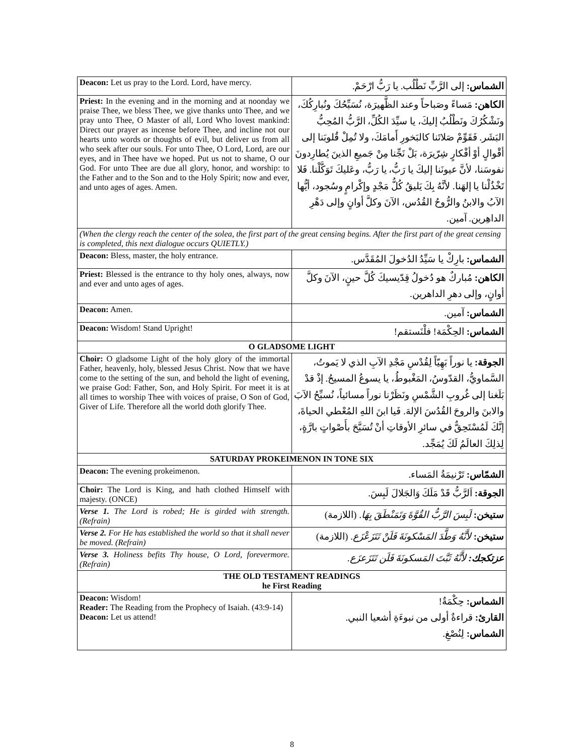| Deacon: Let us pray to the Lord. Lord, have mercy. | الشماس: إلى الرَّبِّ نَطْلُب. يا رَبُّ ارْحَمْ. |
| Priest: In the evening and in the morning and at noonday we praise Thee, we bless Thee, we give thanks unto Thee, and we pray unto Thee, O Master of all, Lord Who lovest mankind: Direct our prayer as incense before Thee, and incline not our hearts unto words or thoughts of evil, but deliver us from all who seek after our souls. For unto Thee, O Lord, Lord, are our eyes, and in Thee have we hoped. Put us not to shame, O our God. For unto Thee are due all glory, honor, and worship: to the Father and to the Son and to the Holy Spirit; now and ever, and unto ages of ages. Amen. | الكاهن: مَساءً وصَباحاً وعند الظَّهيرَة، نُسَبِّحُكَ ونُبارِكُكَ، ونَشْكُرُكَ ونَطْلُبُ إليكَ، يا سيِّدَ الكُلِّ، الرَّبُّ المُحِبُّ البَشَر. فَقَوِّمْ صَلاتَنا كالبَخورِ أَمامَكَ، ولا تُمِلْ قُلوبَنا إلى أقْوالٍ أوْ أفْكارٍ شِرّيرَة، بَلْ نَجِّنا مِنْ جَميعِ الذينَ يُطارِدونَ نفوسَنا، لأنَّ عيونَنا إليكَ يا رَبُّ، يا رَبُّ، وعَليكَ تَوَكَّلْنا. فَلا تَخْذُلْنا يا إلهَنا. لأنَّهُ بِكَ يَليقُ كُلُّ مَجْدٍ وإكْرامٍ وسُجود، أيُّها الآبُ والابنُ والرُّوحُ القُدُس، الآنَ وكلَّ أوانٍ وإلى دَهْرِ الداهِرين. آمين. |
| (When the clergy reach the center of the solea, the first part of the great censing begins. After the first part of the great censing is completed, this next dialogue occurs QUIETLY.) | |
| Deacon: Bless, master, the holy entrance. | الشماس: بارِكْ يا سَيِّدُ الدُخولَ المُقَدَّس. |
| Priest: Blessed is the entrance to thy holy ones, always, now and ever and unto ages of ages. | الكاهن: مُباركٌ هو دُخولُ قِدّيسيكَ كُلَّ حينٍ، الآنَ وكلَّ أوانٍ، وإلى دهرِ الداهرين. |
| Deacon: Amen. | الشماس: آمين. |
| Deacon: Wisdom! Stand Upright! | الشماس: الحِكْمَة! فلْنَستقم! |
| O GLADSOME LIGHT | |
| Choir: O gladsome Light of the holy glory of the immortal Father, heavenly, holy, blessed Jesus Christ. Now that we have come to the setting of the sun, and behold the light of evening, we praise God: Father, Son, and Holy Spirit. For meet it is at all times to worship Thee with voices of praise, O Son of God, Giver of Life. Therefore all the world doth glorify Thee. | الجوقة: يا نوراً بَهِيّاً لِقُدْسِ مَجْدِ الآبِ الذي لا يَموتُ، السَّماويُّ، القدّوسُ، المَغْبوطُ، يا يسوعُ المسيحُ. إذْ قدْ بَلَغنا إلى غُروبِ الشَّمْسِ ونَظَرْنا نوراً مسائياً، نُسبِّحُ الآبَ والابنَ والروحَ القُدُسَ الإلهَ. فَيا ابنَ اللهِ المُعْطي الحياةَ، إنَّكَ لَمُسْتَحِقٌّ في سائرِ الأوقاتِ أنْ تُسَبَّحَ بأَصْواتٍ بارَّةٍ، لِذلِكَ العالَمُ لَكَ يُمَجِّد. |
| SATURDAY PROKEIMENON IN TONE SIX | |
| Deacon: The evening prokeimenon. | الشمّاس: تَرْنيمَةُ المَساء. |
| Choir: The Lord is King, and hath clothed Himself with majesty. (ONCE) | الجوقة: اَلرَّبُّ قَدْ مَلَكَ وَالجَلالَ لَبِسَ. |
| Verse 1. The Lord is robed; He is girded with strength. (Refrain) | ستيخن: لَبِسَ الرَّبُّ القُوَّةَ وَتَمَنْطَقَ بِهَا . (اللازمة) |
| Verse 2. For He has established the world so that it shall never be moved. (Refrain) | ستيخن: لأَنَّهُ وَطَّدَ المَسْكونَةَ فَلَنْ تَتَزَعْزَع . (اللازمة) |
| Verse 3. Holiness befits Thy house, O Lord, forevermore. (Refrain) | عزتكجك: لأَنَّهُ ثَبَّتَ المَسكونَةَ فَلَن تَتَزَعزَع. |
| THE OLD TESTAMENT READINGS he First Reading | |
| Deacon: Wisdom! Reader: The Reading from the Prophecy of Isaiah. (43:9-14) Deacon: Let us attend! | الشماس: حِكْمَةٌ! القارئ: قراءةٌ أولى من نبوءَةِ أشعيا النبي. الشماس: لِنُصْغِ. |
8